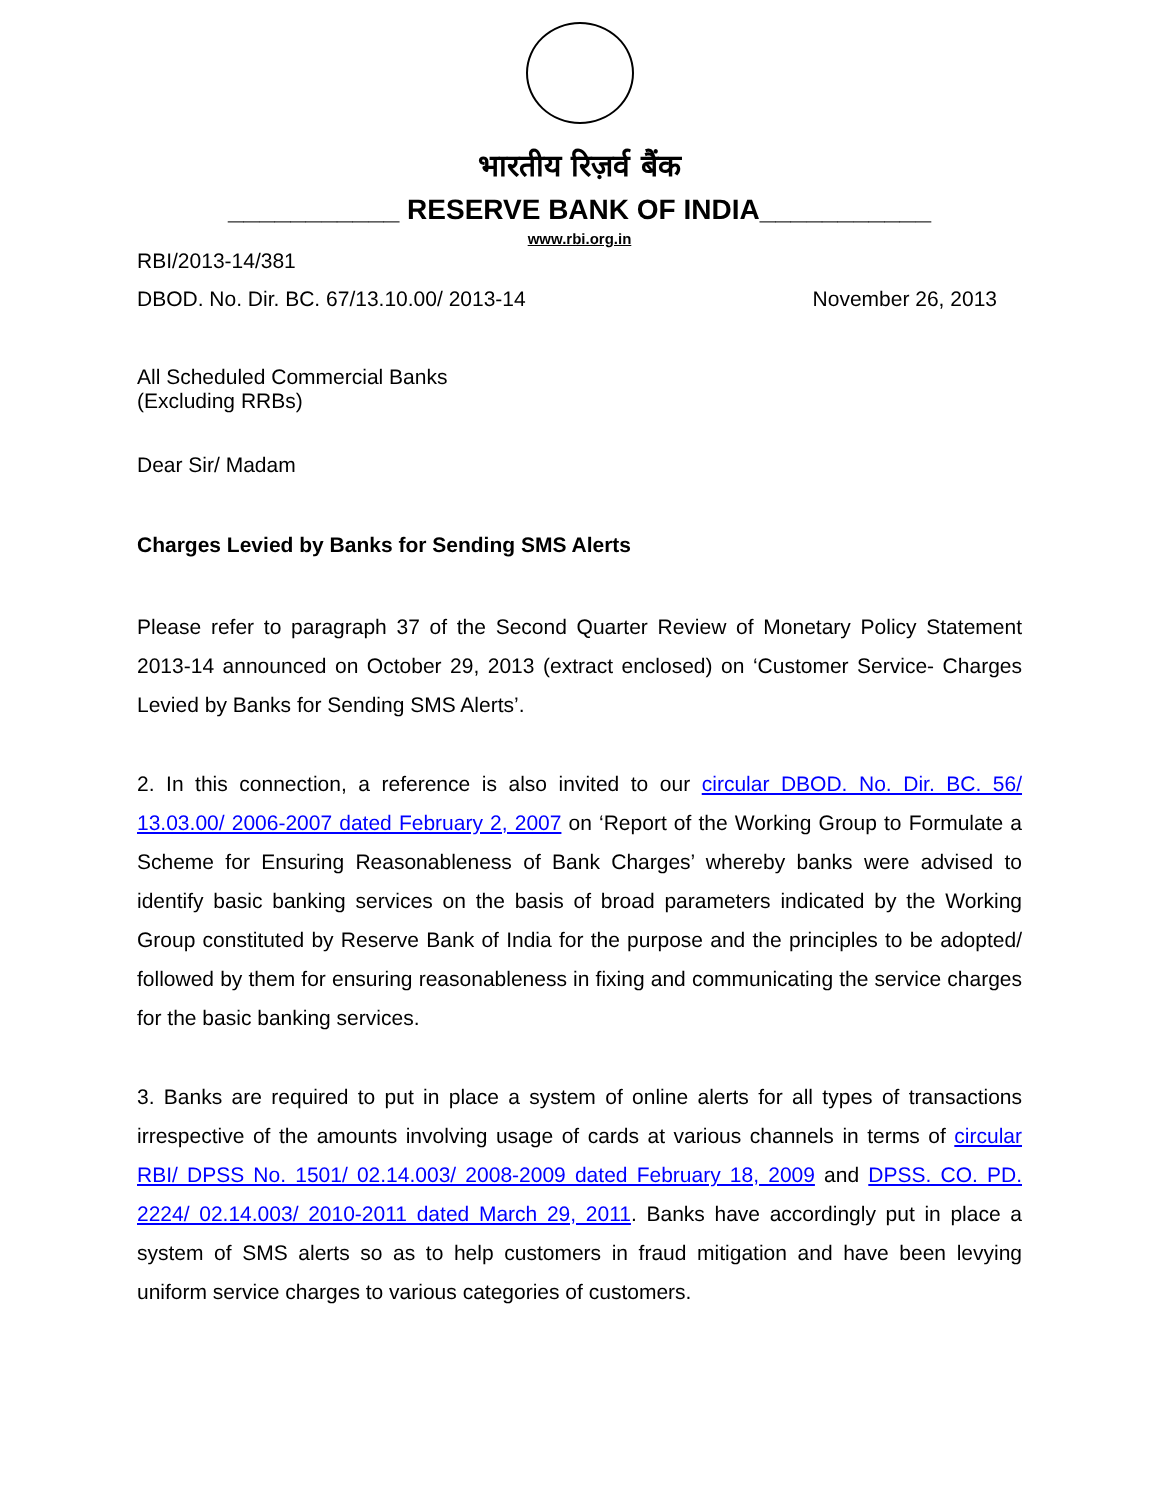भारतीय रिज़र्व बैंक
___________ RESERVE BANK OF INDIA___________
www.rbi.org.in
RBI/2013-14/381
DBOD. No. Dir. BC. 67/13.10.00/ 2013-14 November 26, 2013
All Scheduled Commercial Banks
(Excluding RRBs)
Dear Sir/ Madam
Charges Levied by Banks for Sending SMS Alerts
Please refer to paragraph 37 of the Second Quarter Review of Monetary Policy Statement 2013-14 announced on October 29, 2013 (extract enclosed) on ‘Customer Service- Charges Levied by Banks for Sending SMS Alerts’.
2. In this connection, a reference is also invited to our circular DBOD. No. Dir. BC. 56/ 13.03.00/ 2006-2007 dated February 2, 2007 on ‘Report of the Working Group to Formulate a Scheme for Ensuring Reasonableness of Bank Charges’ whereby banks were advised to identify basic banking services on the basis of broad parameters indicated by the Working Group constituted by Reserve Bank of India for the purpose and the principles to be adopted/ followed by them for ensuring reasonableness in fixing and communicating the service charges for the basic banking services.
3. Banks are required to put in place a system of online alerts for all types of transactions irrespective of the amounts involving usage of cards at various channels in terms of circular RBI/ DPSS No. 1501/ 02.14.003/ 2008-2009 dated February 18, 2009 and DPSS. CO. PD. 2224/ 02.14.003/ 2010-2011 dated March 29, 2011. Banks have accordingly put in place a system of SMS alerts so as to help customers in fraud mitigation and have been levying uniform service charges to various categories of customers.